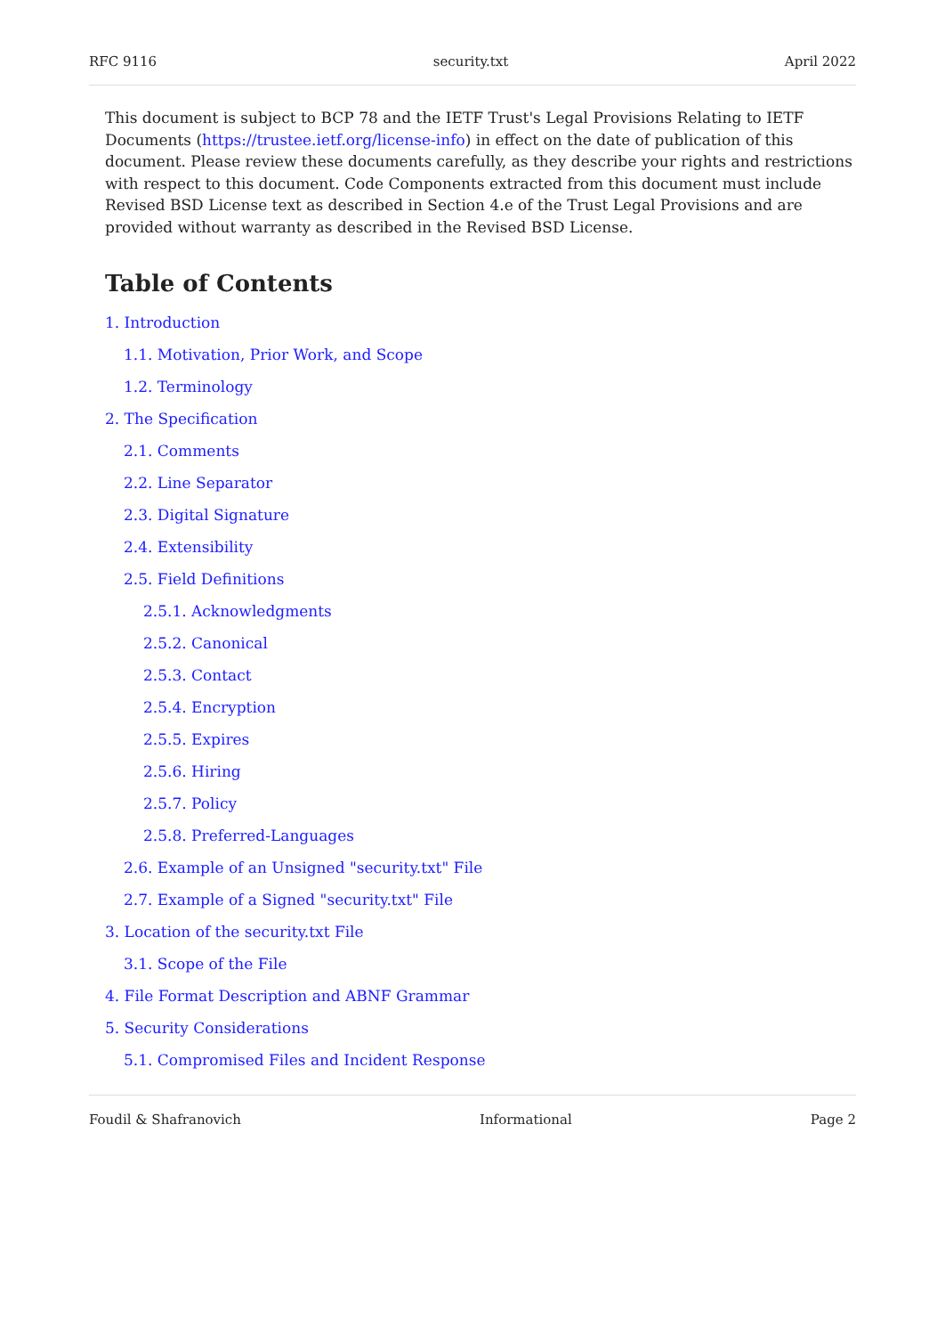RFC 9116 security.txt April 2022
This document is subject to BCP 78 and the IETF Trust's Legal Provisions Relating to IETF Documents (https://trustee.ietf.org/license-info) in effect on the date of publication of this document. Please review these documents carefully, as they describe your rights and restrictions with respect to this document. Code Components extracted from this document must include Revised BSD License text as described in Section 4.e of the Trust Legal Provisions and are provided without warranty as described in the Revised BSD License.
Table of Contents
1. Introduction
1.1. Motivation, Prior Work, and Scope
1.2. Terminology
2. The Specification
2.1. Comments
2.2. Line Separator
2.3. Digital Signature
2.4. Extensibility
2.5. Field Definitions
2.5.1. Acknowledgments
2.5.2. Canonical
2.5.3. Contact
2.5.4. Encryption
2.5.5. Expires
2.5.6. Hiring
2.5.7. Policy
2.5.8. Preferred-Languages
2.6. Example of an Unsigned "security.txt" File
2.7. Example of a Signed "security.txt" File
3. Location of the security.txt File
3.1. Scope of the File
4. File Format Description and ABNF Grammar
5. Security Considerations
5.1. Compromised Files and Incident Response
Foudil & Shafranovich Informational Page 2